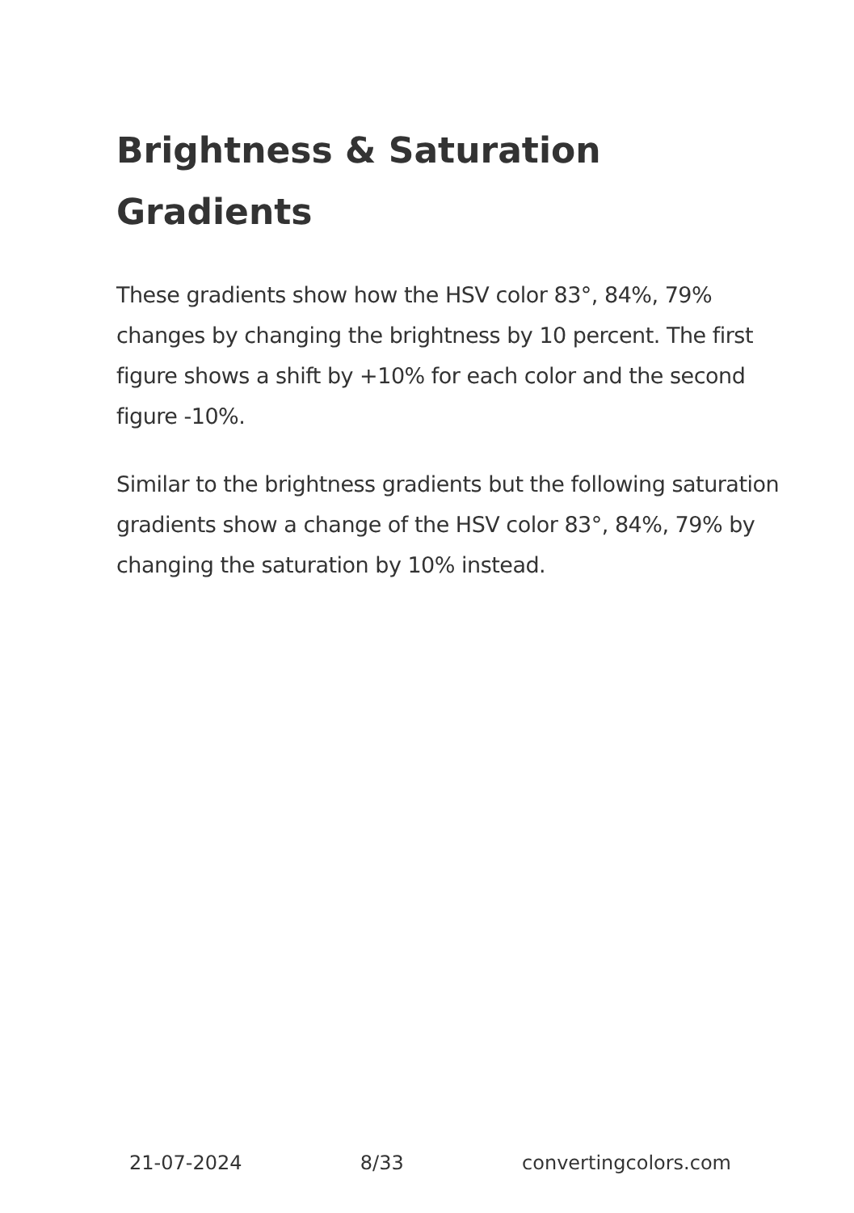Brightness & Saturation Gradients
These gradients show how the HSV color 83°, 84%, 79% changes by changing the brightness by 10 percent. The first figure shows a shift by +10% for each color and the second figure -10%.
Similar to the brightness gradients but the following saturation gradients show a change of the HSV color 83°, 84%, 79% by changing the saturation by 10% instead.
21-07-2024 8/33 convertingcolors.com